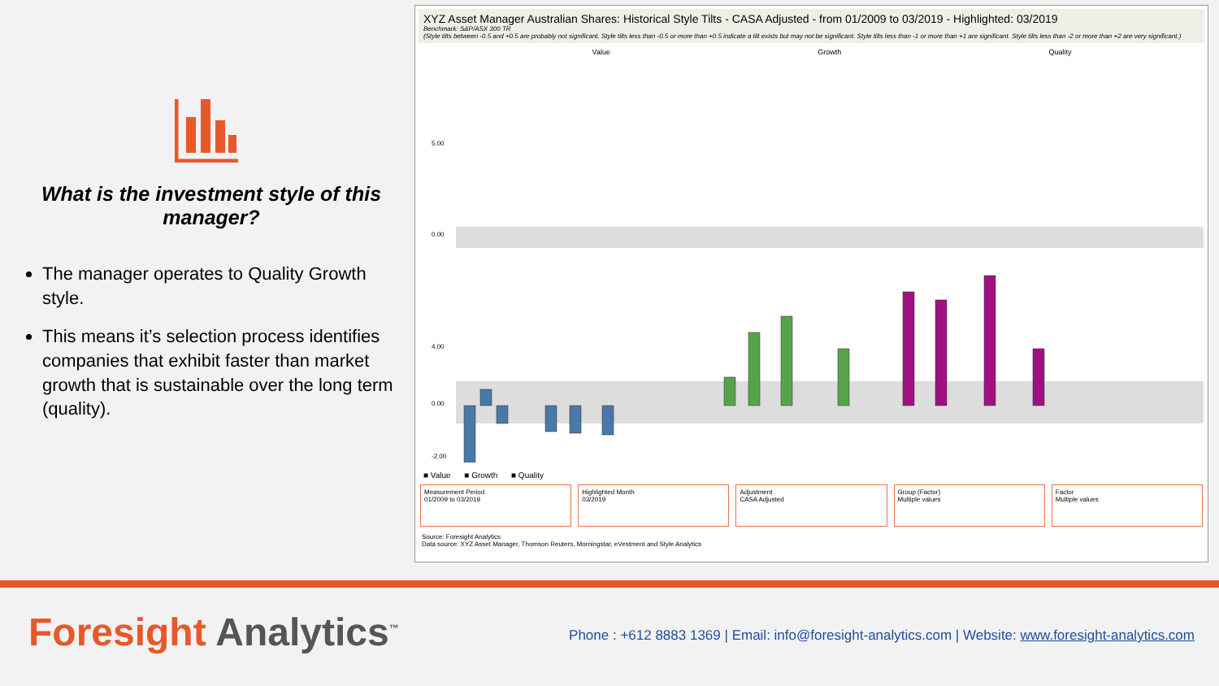What is the investment style of this manager?
The manager operates to Quality Growth style.
This means it’s selection process identifies companies that exhibit faster than market growth that is sustainable over the long term (quality).
XYZ Asset Manager Australian Shares: Historical Style Tilts - CASA Adjusted - from 01/2009 to 03/2019 - Highlighted: 03/2019
Benchmark: S&P/ASX 300 TR
(Style tilts between -0.5 and +0.5 are probably not significant. Style tilts less than -0.5 or more than +0.5 indicate a tilt exists but may not be significant. Style tilts less than -1 or more than +1 are significant. Style tilts less than -2 or more than +2 are very significant.)
Value Growth Quality
0.00
5.00
4.00
0.00
-2.00
■ Value ■ Growth ■ Quality
Measurement Period
01/2009 to 03/2019
Highlighted Month
03/2019
Adjustment
CASA Adjusted
Group (Factor)
Multiple values
Factor
Multiple values
Source: Foresight Analytics
Data source: XYZ Asset Manager, Thomson Reuters, Morningstar, eVestment and Style Analytics
Foresight Analytics<sup>™</sup>
Phone : +612 8883 1369 | Email: info@foresight-analytics.com | Website: www.foresight-analytics.com